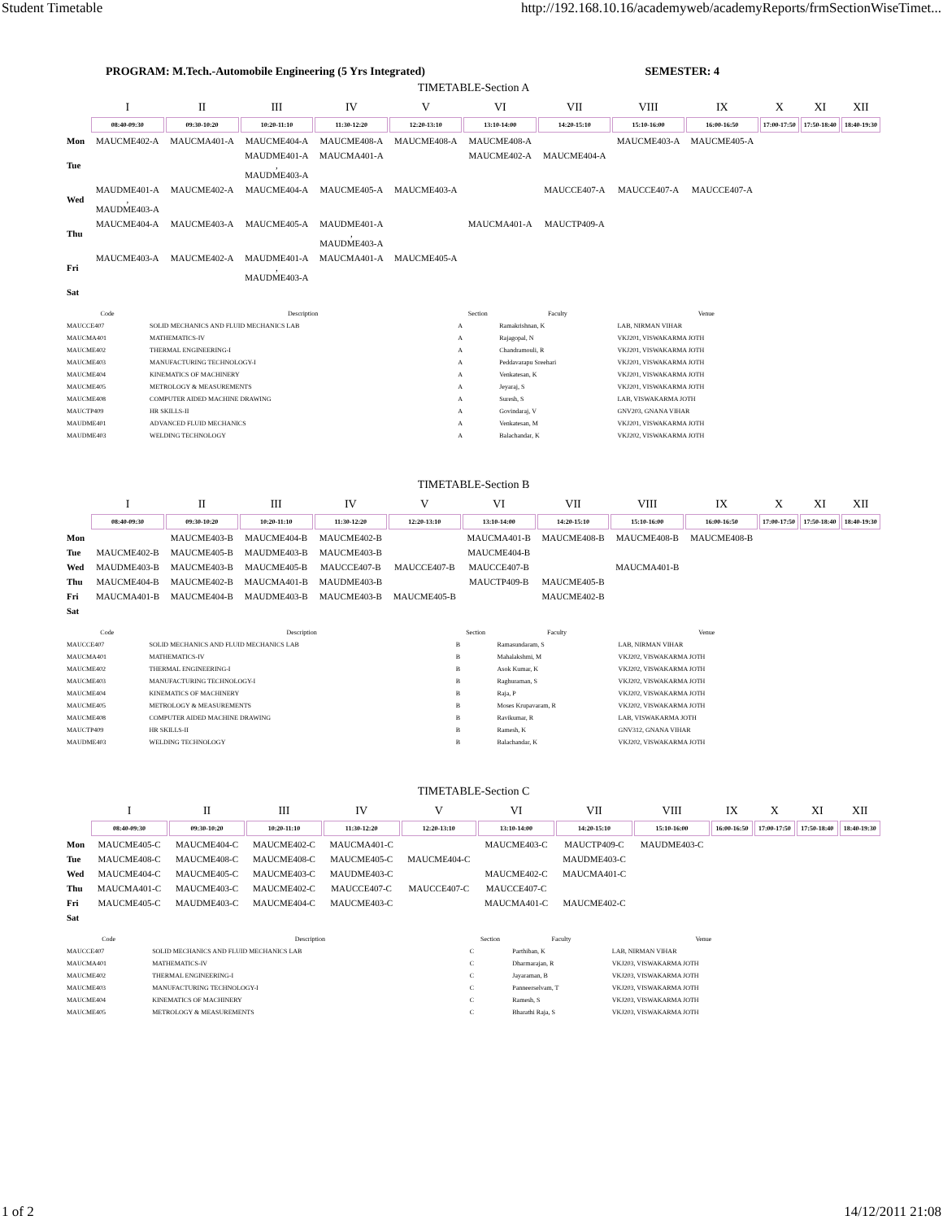Student Timetable http://192.168.10.16/academyweb/academyReports/frmSectionWiseTimet...
PROGRAM: M.Tech.-Automobile Engineering (5 Yrs Integrated) SEMESTER: 4
TIMETABLE-Section A
| | I | II | III | IV | V | VI | VII | VIII | IX | X | XI | XII |
| | 08:40-09:30 | 09:30-10:20 | 10:20-11:10 | 11:30-12:20 | 12:20-13:10 | 13:10-14:00 | 14:20-15:10 | 15:10-16:00 | 16:00-16:50 | 17:00-17:50 | 17:50-18:40 | 18:40-19:30 |
| Mon | MAUCME402-A | MAUCMA401-A | MAUCME404-A | MAUCME408-A | MAUCME408-A | MAUCME408-A | | MAUCME403-A | MAUCME405-A | | | |
| Tue | | | MAUDME401-A , MAUDME403-A | MAUCMA401-A | | MAUCME402-A | MAUCME404-A | | | | | |
| Wed | MAUDME401-A , MAUDME403-A | MAUCME402-A | MAUCME404-A | MAUCME405-A | MAUCME403-A | | MAUCCE407-A | MAUCCE407-A | MAUCCE407-A | | | |
| Thu | MAUCME404-A | MAUCME403-A | MAUCME405-A | MAUDME401-A , MAUDME403-A | | MAUCMA401-A | MAUCTP409-A | | | | | |
| Fri | MAUCME403-A | MAUCME402-A | MAUDME401-A , MAUDME403-A | MAUCMA401-A | MAUCME405-A | | | | | | | |
| Sat | | | | | | | | | | | | |
| Code | Description | Section | Faculty | Venue |
| --- | --- | --- | --- | --- |
| MAUCCE407 | SOLID MECHANICS AND FLUID MECHANICS LAB | A | Ramakrishnan, K | LAB, NIRMAN VIHAR |
| MAUCMA401 | MATHEMATICS-IV | A | Rajagopal, N | VKJ201, VISWAKARMA JOTH |
| MAUCME402 | THERMAL ENGINEERING-I | A | Chandramouli, R | VKJ201, VISWAKARMA JOTH |
| MAUCME403 | MANUFACTURING TECHNOLOGY-I | A | Peddavarapu Sreehari | VKJ201, VISWAKARMA JOTH |
| MAUCME404 | KINEMATICS OF MACHINERY | A | Venkatesan, K | VKJ201, VISWAKARMA JOTH |
| MAUCME405 | METROLOGY & MEASUREMENTS | A | Jeyaraj, S | VKJ201, VISWAKARMA JOTH |
| MAUCME408 | COMPUTER AIDED MACHINE DRAWING | A | Suresh, S | LAB, VISWAKARMA JOTH |
| MAUCTP409 | HR SKILLS-II | A | Govindaraj, V | GNV203, GNANA VIHAR |
| MAUDME401 | ADVANCED FLUID MECHANICS | A | Venkatesan, M | VKJ201, VISWAKARMA JOTH |
| MAUDME403 | WELDING TECHNOLOGY | A | Balachandar, K | VKJ202, VISWAKARMA JOTH |
TIMETABLE-Section B
| | I | II | III | IV | V | VI | VII | VIII | IX | X | XI | XII |
| | 08:40-09:30 | 09:30-10:20 | 10:20-11:10 | 11:30-12:20 | 12:20-13:10 | 13:10-14:00 | 14:20-15:10 | 15:10-16:00 | 16:00-16:50 | 17:00-17:50 | 17:50-18:40 | 18:40-19:30 |
| Mon | | MAUCME403-B | MAUCME404-B | MAUCME402-B | | MAUCMA401-B | MAUCME408-B | MAUCME408-B | MAUCME408-B | | | |
| Tue | MAUCME402-B | MAUCME405-B | MAUDME403-B | MAUCME403-B | | MAUCME404-B | | | | | | |
| Wed | MAUDME403-B | MAUCME403-B | MAUCME405-B | MAUCCE407-B | MAUCCE407-B | MAUCCE407-B | | MAUCMA401-B | | | | |
| Thu | MAUCME404-B | MAUCME402-B | MAUCMA401-B | MAUDME403-B | | MAUCTP409-B | MAUCME405-B | | | | | |
| Fri | MAUCMA401-B | MAUCME404-B | MAUDME403-B | MAUCME403-B | MAUCME405-B | | MAUCME402-B | | | | | |
| Sat | | | | | | | | | | | | |
| Code | Description | Section | Faculty | Venue |
| --- | --- | --- | --- | --- |
| MAUCCE407 | SOLID MECHANICS AND FLUID MECHANICS LAB | B | Ramasundaram, S | LAB, NIRMAN VIHAR |
| MAUCMA401 | MATHEMATICS-IV | B | Mahalakshmi, M | VKJ202, VISWAKARMA JOTH |
| MAUCME402 | THERMAL ENGINEERING-I | B | Asok Kumar, K | VKJ202, VISWAKARMA JOTH |
| MAUCME403 | MANUFACTURING TECHNOLOGY-I | B | Raghuraman, S | VKJ202, VISWAKARMA JOTH |
| MAUCME404 | KINEMATICS OF MACHINERY | B | Raja, P | VKJ202, VISWAKARMA JOTH |
| MAUCME405 | METROLOGY & MEASUREMENTS | B | Moses Krupavaram, R | VKJ202, VISWAKARMA JOTH |
| MAUCME408 | COMPUTER AIDED MACHINE DRAWING | B | Ravikumar, R | LAB, VISWAKARMA JOTH |
| MAUCTP409 | HR SKILLS-II | B | Ramesh, K | GNV312, GNANA VIHAR |
| MAUDME403 | WELDING TECHNOLOGY | B | Balachandar, K | VKJ202, VISWAKARMA JOTH |
TIMETABLE-Section C
| | I | II | III | IV | V | VI | VII | VIII | IX | X | XI | XII |
| | 08:40-09:30 | 09:30-10:20 | 10:20-11:10 | 11:30-12:20 | 12:20-13:10 | 13:10-14:00 | 14:20-15:10 | 15:10-16:00 | 16:00-16:50 | 17:00-17:50 | 17:50-18:40 | 18:40-19:30 |
| Mon | MAUCME405-C | MAUCME404-C | MAUCME402-C | MAUCMA401-C | | MAUCME403-C | MAUCTP409-C | MAUDME403-C | | | | |
| Tue | MAUCME408-C | MAUCME408-C | MAUCME408-C | MAUCME405-C | MAUCME404-C | | MAUDME403-C | | | | | |
| Wed | MAUCME404-C | MAUCME405-C | MAUCME403-C | MAUDME403-C | | MAUCME402-C | MAUCMA401-C | | | | | |
| Thu | MAUCMA401-C | MAUCME403-C | MAUCME402-C | MAUCCE407-C | MAUCCE407-C | MAUCCE407-C | | | | | | |
| Fri | MAUCME405-C | MAUDME403-C | MAUCME404-C | MAUCME403-C | | MAUCMA401-C | MAUCME402-C | | | | | |
| Sat | | | | | | | | | | | | |
| Code | Description | Section | Faculty | Venue |
| --- | --- | --- | --- | --- |
| MAUCCE407 | SOLID MECHANICS AND FLUID MECHANICS LAB | C | Parthiban, K | LAB, NIRMAN VIHAR |
| MAUCMA401 | MATHEMATICS-IV | C | Dharmarajan, R | VKJ203, VISWAKARMA JOTH |
| MAUCME402 | THERMAL ENGINEERING-I | C | Jayaraman, B | VKJ203, VISWAKARMA JOTH |
| MAUCME403 | MANUFACTURING TECHNOLOGY-I | C | Panneerselvam, T | VKJ203, VISWAKARMA JOTH |
| MAUCME404 | KINEMATICS OF MACHINERY | C | Ramesh, S | VKJ203, VISWAKARMA JOTH |
| MAUCME405 | METROLOGY & MEASUREMENTS | C | Bharathi Raja, S | VKJ203, VISWAKARMA JOTH |
1 of 2 14/12/2011 21:08